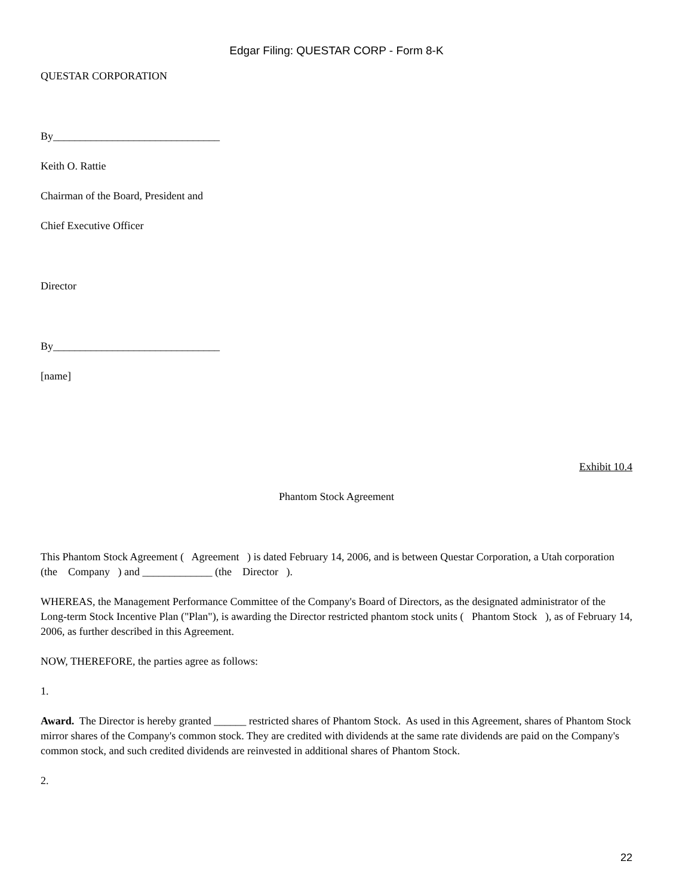Edgar Filing: QUESTAR CORP - Form 8-K
QUESTAR CORPORATION
By_______________________________
Keith O. Rattie
Chairman of the Board, President and
Chief Executive Officer
Director
By_______________________________
[name]
Exhibit 10.4
Phantom Stock Agreement
This Phantom Stock Agreement ( Agreement ) is dated February 14, 2006, and is between Questar Corporation, a Utah corporation (the Company ) and _____________ (the Director ).
WHEREAS, the Management Performance Committee of the Company's Board of Directors, as the designated administrator of the Long-term Stock Incentive Plan ("Plan"), is awarding the Director restricted phantom stock units ( Phantom Stock ), as of February 14, 2006, as further described in this Agreement.
NOW, THEREFORE, the parties agree as follows:
1.
Award. The Director is hereby granted ______ restricted shares of Phantom Stock. As used in this Agreement, shares of Phantom Stock mirror shares of the Company's common stock. They are credited with dividends at the same rate dividends are paid on the Company's common stock, and such credited dividends are reinvested in additional shares of Phantom Stock.
2.
22